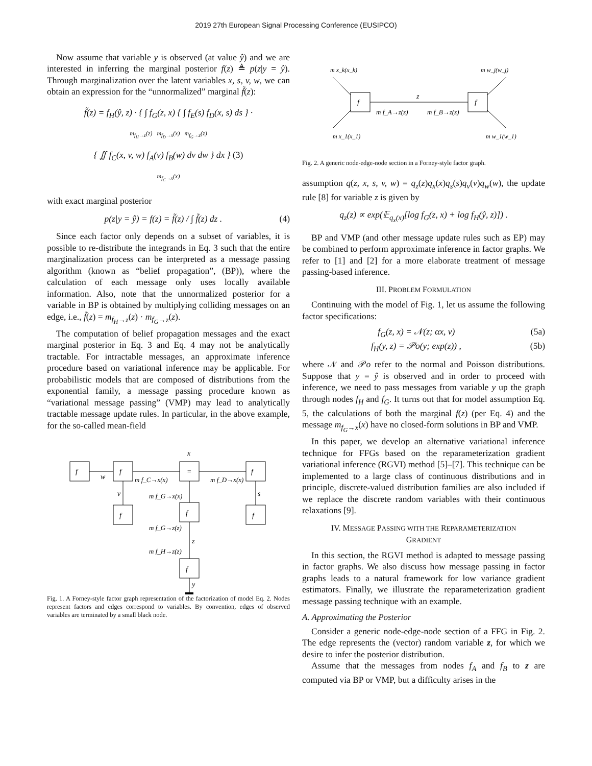2019 27th European Signal Processing Conference (EUSIPCO)
Now assume that variable y is observed (at value ŷ) and we are interested in inferring the marginal posterior f(z) ≜ p(z|y = ŷ). Through marginalization over the latent variables x, s, v, w, we can obtain an expression for the “unnormalized” marginal f̃(z):
f̃(z) = f<sub>H</sub>(ŷ, z) · { ∫ f<sub>G</sub>(z, x) { ∫ f<sub>E</sub>(s) f<sub>D</sub>(x, s) ds } ·
m<sub>f<sub>H</sub>→z</sub>(z) m<sub>f<sub>D</sub>→x</sub>(x) m<sub>f<sub>G</sub>→z</sub>(z)
{ ∬ f<sub>C</sub>(x, v, w) f<sub>A</sub>(v) f<sub>B</sub>(w) dv dw } dx } (3)
m<sub>f<sub>C</sub>→x</sub>(x)
with exact marginal posterior
p(z|y = ŷ) = f(z) = f̃(z) / ∫ f̃(z) dz . (4)
Since each factor only depends on a subset of variables, it is possible to re-distribute the integrands in Eq. 3 such that the entire marginalization process can be interpreted as a message passing algorithm (known as “belief propagation”, (BP)), where the calculation of each message only uses locally available information. Also, note that the unnormalized posterior for a variable in BP is obtained by multiplying colliding messages on an edge, i.e., f̃(z) = m<sub>f<sub>H</sub>→z</sub>(z) · m<sub>f<sub>G</sub>→z</sub>(z).
The computation of belief propagation messages and the exact marginal posterior in Eq. 3 and Eq. 4 may not be analytically tractable. For intractable messages, an approximate inference procedure based on variational inference may be applicable. For probabilistic models that are composed of distributions from the exponential family, a message passing procedure known as “variational message passing” (VMP) may lead to analytically tractable message update rules. In particular, in the above example, for the so-called mean-field
f
w
f
=
f
x
v
f
f
f
s
z
f
y
m f_C→x(x)
m f_D→x(x)
m f_G→x(x)
m f_G→z(z)
m f_H→z(z)
Fig. 1. A Forney-style factor graph representation of the factorization of model Eq. 2. Nodes represent factors and edges correspond to variables. By convention, edges of observed variables are terminated by a small black node.
f
f
z
m f_A→z(z)
m f_B→z(z)
m x_k(x_k)
m x_1(x_1)
m w_j(w_j)
m w_1(w_1)
Fig. 2. A generic node-edge-node section in a Forney-style factor graph.
assumption q(z, x, s, v, w) = q<sub>z</sub>(z)q<sub>x</sub>(x)q<sub>s</sub>(s)q<sub>v</sub>(v)q<sub>w</sub>(w), the update rule [8] for variable z is given by
q<sub>z</sub>(z) ∝ exp(𝔼<sub>q<sub>x</sub>(x)</sub>[log f<sub>G</sub>(z, x) + log f<sub>H</sub>(ŷ, z)]) .
BP and VMP (and other message update rules such as EP) may be combined to perform approximate inference in factor graphs. We refer to [1] and [2] for a more elaborate treatment of message passing-based inference.
III. PROBLEM FORMULATION
Continuing with the model of Fig. 1, let us assume the following factor specifications:
f<sub>G</sub>(z, x) = 𝒩(z; αx, ν) (5a)
f<sub>H</sub>(y, z) = 𝒫o(y; exp(z)) , (5b)
where 𝒩 and 𝒫o refer to the normal and Poisson distributions. Suppose that y = ŷ is observed and in order to proceed with inference, we need to pass messages from variable y up the graph through nodes f<sub>H</sub> and f<sub>G</sub>. It turns out that for model assumption Eq. 5, the calculations of both the marginal f(z) (per Eq. 4) and the message m<sub>f<sub>G</sub>→x</sub>(x) have no closed-form solutions in BP and VMP.
In this paper, we develop an alternative variational inference technique for FFGs based on the reparameterization gradient variational inference (RGVI) method [5]–[7]. This technique can be implemented to a large class of continuous distributions and in principle, discrete-valued distribution families are also included if we replace the discrete random variables with their continuous relaxations [9].
IV. MESSAGE PASSING WITH THE REPARAMETERIZATION
GRADIENT
In this section, the RGVI method is adapted to message passing in factor graphs. We also discuss how message passing in factor graphs leads to a natural framework for low variance gradient estimators. Finally, we illustrate the reparameterization gradient message passing technique with an example.
A. Approximating the Posterior
Consider a generic node-edge-node section of a FFG in Fig. 2. The edge represents the (vector) random variable z, for which we desire to infer the posterior distribution.
Assume that the messages from nodes f<sub>A</sub> and f<sub>B</sub> to z are computed via BP or VMP, but a difficulty arises in the